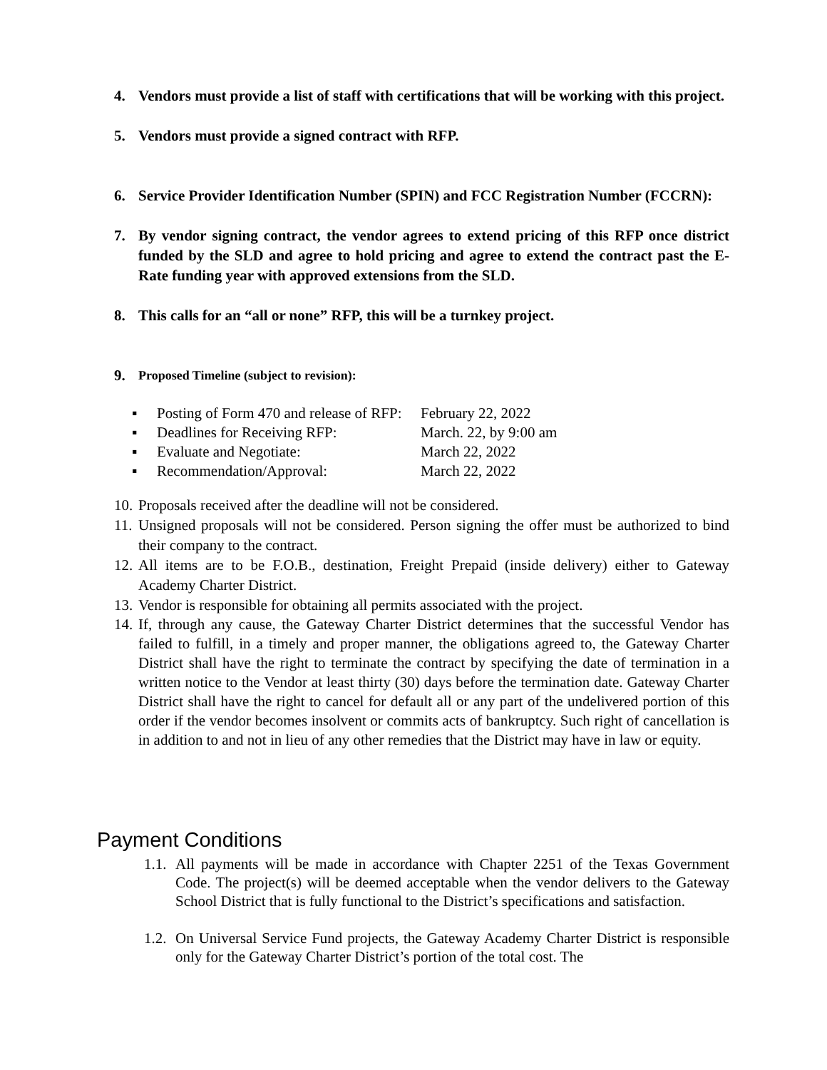4. Vendors must provide a list of staff with certifications that will be working with this project.
5. Vendors must provide a signed contract with RFP.
6. Service Provider Identification Number (SPIN) and FCC Registration Number (FCCRN):
7. By vendor signing contract, the vendor agrees to extend pricing of this RFP once district funded by the SLD and agree to hold pricing and agree to extend the contract past the E-Rate funding year with approved extensions from the SLD.
8. This calls for an “all or none” RFP, this will be a turnkey project.
9. Proposed Timeline (subject to revision):
▪ Posting of Form 470 and release of RFP: February 22, 2022
▪ Deadlines for Receiving RFP: March. 22, by 9:00 am
▪ Evaluate and Negotiate: March 22, 2022
▪ Recommendation/Approval: March 22, 2022
10. Proposals received after the deadline will not be considered.
11. Unsigned proposals will not be considered. Person signing the offer must be authorized to bind their company to the contract.
12. All items are to be F.O.B., destination, Freight Prepaid (inside delivery) either to Gateway Academy Charter District.
13. Vendor is responsible for obtaining all permits associated with the project.
14. If, through any cause, the Gateway Charter District determines that the successful Vendor has failed to fulfill, in a timely and proper manner, the obligations agreed to, the Gateway Charter District shall have the right to terminate the contract by specifying the date of termination in a written notice to the Vendor at least thirty (30) days before the termination date. Gateway Charter District shall have the right to cancel for default all or any part of the undelivered portion of this order if the vendor becomes insolvent or commits acts of bankruptcy. Such right of cancellation is in addition to and not in lieu of any other remedies that the District may have in law or equity.
Payment Conditions
1.1. All payments will be made in accordance with Chapter 2251 of the Texas Government Code. The project(s) will be deemed acceptable when the vendor delivers to the Gateway School District that is fully functional to the District’s specifications and satisfaction.
1.2. On Universal Service Fund projects, the Gateway Academy Charter District is responsible only for the Gateway Charter District’s portion of the total cost. The